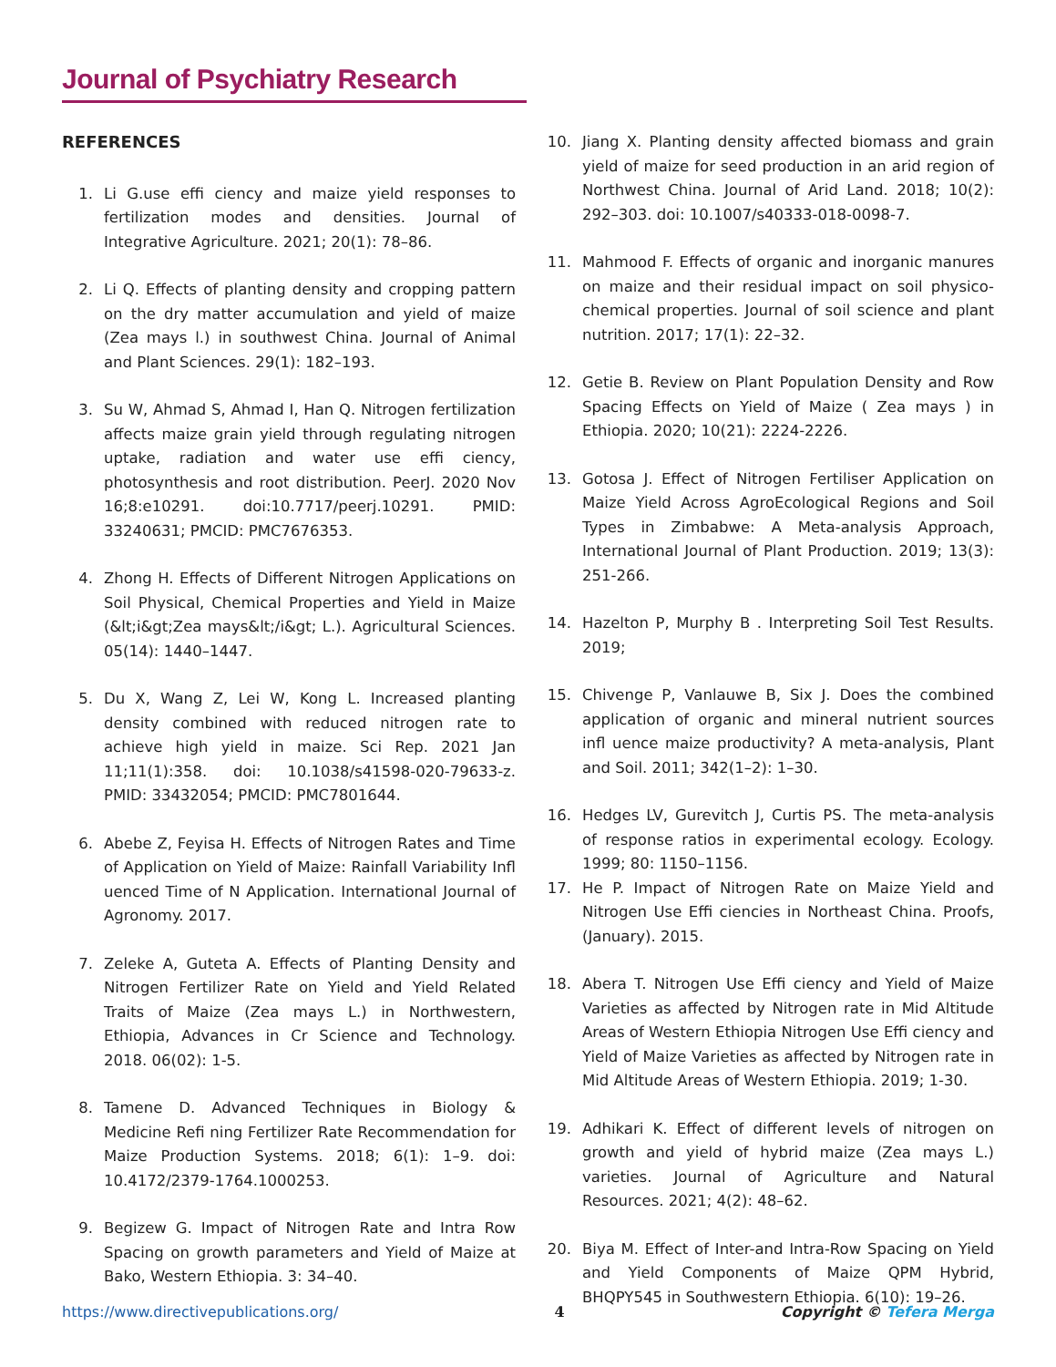Journal of Psychiatry Research
REFERENCES
1. Li G.use effi ciency and maize yield responses to fertilization modes and densities. Journal of Integrative Agriculture. 2021; 20(1): 78–86.
2. Li Q. Effects of planting density and cropping pattern on the dry matter accumulation and yield of maize (Zea mays l.) in southwest China. Journal of Animal and Plant Sciences. 29(1): 182–193.
3. Su W, Ahmad S, Ahmad I, Han Q. Nitrogen fertilization affects maize grain yield through regulating nitrogen uptake, radiation and water use effi ciency, photosynthesis and root distribution. PeerJ. 2020 Nov 16;8:e10291. doi:10.7717/peerj.10291. PMID: 33240631; PMCID: PMC7676353.
4. Zhong H. Effects of Different Nitrogen Applications on Soil Physical, Chemical Properties and Yield in Maize (&lt;i&gt;Zea mays&lt;/i&gt; L.). Agricultural Sciences. 05(14): 1440–1447.
5. Du X, Wang Z, Lei W, Kong L. Increased planting density combined with reduced nitrogen rate to achieve high yield in maize. Sci Rep. 2021 Jan 11;11(1):358. doi: 10.1038/s41598-020-79633-z. PMID: 33432054; PMCID: PMC7801644.
6. Abebe Z, Feyisa H. Effects of Nitrogen Rates and Time of Application on Yield of Maize: Rainfall Variability Infl uenced Time of N Application. International Journal of Agronomy. 2017.
7. Zeleke A, Guteta A. Effects of Planting Density and Nitrogen Fertilizer Rate on Yield and Yield Related Traits of Maize (Zea mays L.) in Northwestern, Ethiopia, Advances in Cr Science and Technology. 2018. 06(02): 1-5.
8. Tamene D. Advanced Techniques in Biology & Medicine Refi ning Fertilizer Rate Recommendation for Maize Production Systems. 2018; 6(1): 1–9. doi: 10.4172/2379-1764.1000253.
9. Begizew G. Impact of Nitrogen Rate and Intra Row Spacing on growth parameters and Yield of Maize at Bako, Western Ethiopia. 3: 34–40.
10. Jiang X. Planting density affected biomass and grain yield of maize for seed production in an arid region of Northwest China. Journal of Arid Land. 2018; 10(2): 292–303. doi: 10.1007/s40333-018-0098-7.
11. Mahmood F. Effects of organic and inorganic manures on maize and their residual impact on soil physico-chemical properties. Journal of soil science and plant nutrition. 2017; 17(1): 22–32.
12. Getie B. Review on Plant Population Density and Row Spacing Effects on Yield of Maize ( Zea mays ) in Ethiopia. 2020; 10(21): 2224-2226.
13. Gotosa J. Effect of Nitrogen Fertiliser Application on Maize Yield Across AgroEcological Regions and Soil Types in Zimbabwe: A Meta-analysis Approach, International Journal of Plant Production. 2019; 13(3): 251-266.
14. Hazelton P, Murphy B . Interpreting Soil Test Results. 2019;
15. Chivenge P, Vanlauwe B, Six J. Does the combined application of organic and mineral nutrient sources infl uence maize productivity? A meta-analysis, Plant and Soil. 2011; 342(1–2): 1–30.
16. Hedges LV, Gurevitch J, Curtis PS. The meta-analysis of response ratios in experimental ecology. Ecology. 1999; 80: 1150–1156.
17. He P. Impact of Nitrogen Rate on Maize Yield and Nitrogen Use Effi ciencies in Northeast China. Proofs, (January). 2015.
18. Abera T. Nitrogen Use Effi ciency and Yield of Maize Varieties as affected by Nitrogen rate in Mid Altitude Areas of Western Ethiopia Nitrogen Use Effi ciency and Yield of Maize Varieties as affected by Nitrogen rate in Mid Altitude Areas of Western Ethiopia. 2019; 1-30.
19. Adhikari K. Effect of different levels of nitrogen on growth and yield of hybrid maize (Zea mays L.) varieties. Journal of Agriculture and Natural Resources. 2021; 4(2): 48–62.
20. Biya M. Effect of Inter-and Intra-Row Spacing on Yield and Yield Components of Maize QPM Hybrid, BHQPY545 in Southwestern Ethiopia. 6(10): 19–26.
https://www.directivepublications.org/ 4 Copyright © Tefera Merga